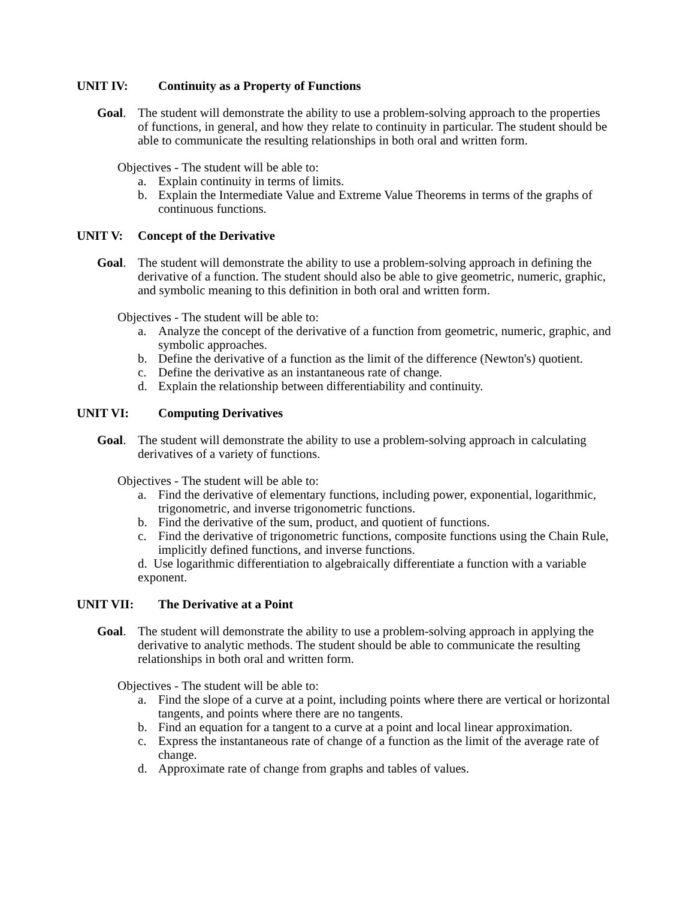UNIT IV: Continuity as a Property of Functions
Goal. The student will demonstrate the ability to use a problem-solving approach to the properties of functions, in general, and how they relate to continuity in particular. The student should be able to communicate the resulting relationships in both oral and written form.
Objectives - The student will be able to:
a. Explain continuity in terms of limits.
b. Explain the Intermediate Value and Extreme Value Theorems in terms of the graphs of continuous functions.
UNIT V: Concept of the Derivative
Goal. The student will demonstrate the ability to use a problem-solving approach in defining the derivative of a function. The student should also be able to give geometric, numeric, graphic, and symbolic meaning to this definition in both oral and written form.
Objectives - The student will be able to:
a. Analyze the concept of the derivative of a function from geometric, numeric, graphic, and symbolic approaches.
b. Define the derivative of a function as the limit of the difference (Newton's) quotient.
c. Define the derivative as an instantaneous rate of change.
d. Explain the relationship between differentiability and continuity.
UNIT VI: Computing Derivatives
Goal. The student will demonstrate the ability to use a problem-solving approach in calculating derivatives of a variety of functions.
Objectives - The student will be able to:
a. Find the derivative of elementary functions, including power, exponential, logarithmic, trigonometric, and inverse trigonometric functions.
b. Find the derivative of the sum, product, and quotient of functions.
c. Find the derivative of trigonometric functions, composite functions using the Chain Rule, implicitly defined functions, and inverse functions.
d. Use logarithmic differentiation to algebraically differentiate a function with a variable exponent.
UNIT VII: The Derivative at a Point
Goal. The student will demonstrate the ability to use a problem-solving approach in applying the derivative to analytic methods. The student should be able to communicate the resulting relationships in both oral and written form.
Objectives - The student will be able to:
a. Find the slope of a curve at a point, including points where there are vertical or horizontal tangents, and points where there are no tangents.
b. Find an equation for a tangent to a curve at a point and local linear approximation.
c. Express the instantaneous rate of change of a function as the limit of the average rate of change.
d. Approximate rate of change from graphs and tables of values.